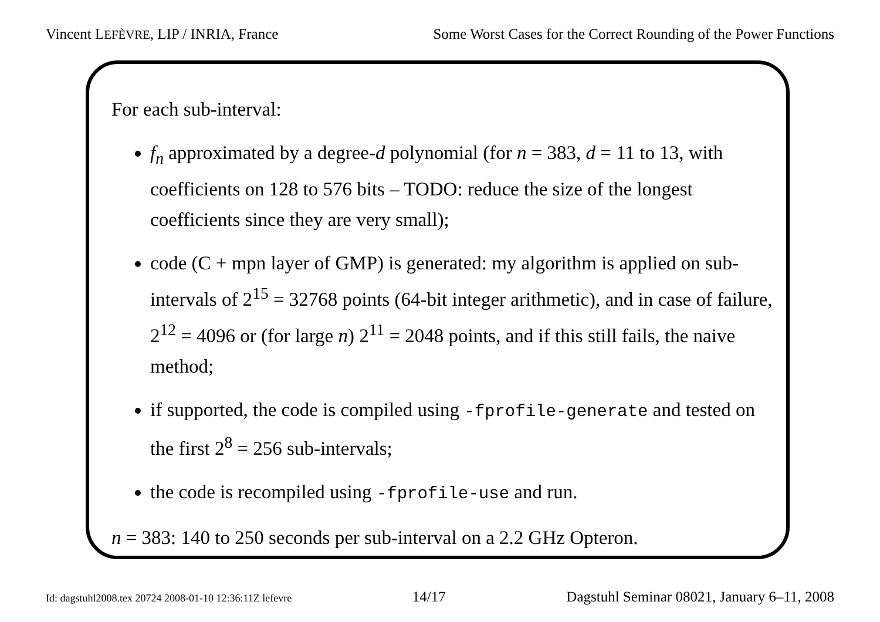Vincent LEFÈVRE, LIP / INRIA, France Some Worst Cases for the Correct Rounding of the Power Functions
For each sub-interval:
f<sub>n</sub> approximated by a degree-d polynomial (for n = 383, d = 11 to 13, with coefficients on 128 to 576 bits – TODO: reduce the size of the longest coefficients since they are very small);
code (C + mpn layer of GMP) is generated: my algorithm is applied on sub-intervals of 2<sup>15</sup> = 32768 points (64-bit integer arithmetic), and in case of failure, 2<sup>12</sup> = 4096 or (for large n) 2<sup>11</sup> = 2048 points, and if this still fails, the naive method;
if supported, the code is compiled using -fprofile-generate and tested on the first 2<sup>8</sup> = 256 sub-intervals;
the code is recompiled using -fprofile-use and run.
n = 383: 140 to 250 seconds per sub-interval on a 2.2 GHz Opteron.
Id: dagstuhl2008.tex 20724 2008-01-10 12:36:11Z lefevre 14/17 Dagstuhl Seminar 08021, January 6–11, 2008